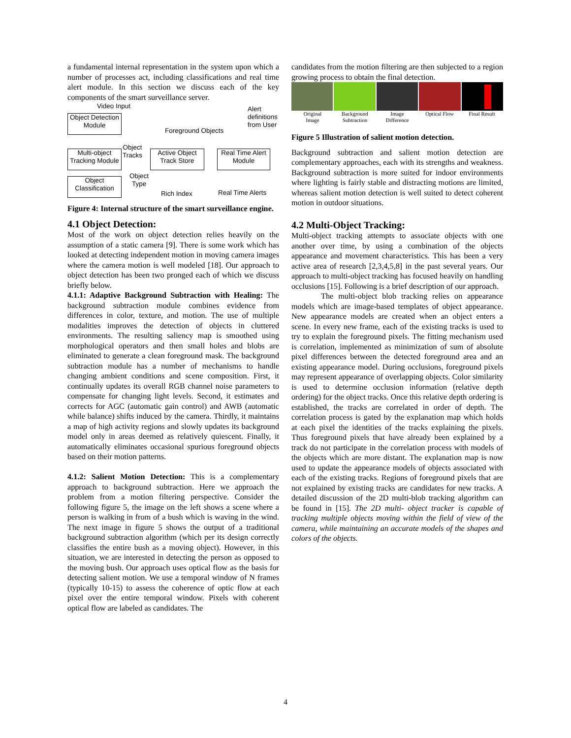a fundamental internal representation in the system upon which a number of processes act, including classifications and real time alert module. In this section we discuss each of the key components of the smart surveillance server.
Video Input
Object Detection
Module
Alert
definitions
from User
Foreground Objects
Multi-object
Tracking Module
Object
Tracks
Active Object
Track Store
Real Time Alert
Module
Object
Classification
Object
Type
Rich Index Real Time Alerts
Figure 4: Internal structure of the smart surveillance engine.
4.1 Object Detection:
Most of the work on object detection relies heavily on the assumption of a static camera [9]. There is some work which has looked at detecting independent motion in moving camera images where the camera motion is well modeled [18]. Our approach to object detection has been two pronged each of which we discuss briefly below.
4.1.1: Adaptive Background Subtraction with Healing: The background subtraction module combines evidence from differences in color, texture, and motion. The use of multiple modalities improves the detection of objects in cluttered environments. The resulting saliency map is smoothed using morphological operators and then small holes and blobs are eliminated to generate a clean foreground mask. The background subtraction module has a number of mechanisms to handle changing ambient conditions and scene composition. First, it continually updates its overall RGB channel noise parameters to compensate for changing light levels. Second, it estimates and corrects for AGC (automatic gain control) and AWB (automatic while balance) shifts induced by the camera. Thirdly, it maintains a map of high activity regions and slowly updates its background model only in areas deemed as relatively quiescent. Finally, it automatically eliminates occasional spurious foreground objects based on their motion patterns.
4.1.2: Salient Motion Detection: This is a complementary approach to background subtraction. Here we approach the problem from a motion filtering perspective. Consider the following figure 5, the image on the left shows a scene where a person is walking in from of a bush which is waving in the wind. The next image in figure 5 shows the output of a traditional background subtraction algorithm (which per its design correctly classifies the entire bush as a moving object). However, in this situation, we are interested in detecting the person as opposed to the moving bush. Our approach uses optical flow as the basis for detecting salient motion. We use a temporal window of N frames (typically 10-15) to assess the coherence of optic flow at each pixel over the entire temporal window. Pixels with coherent optical flow are labeled as candidates. The
candidates from the motion filtering are then subjected to a region growing process to obtain the final detection.
Original
Image Background
Subtraction Image
Difference Optical Flow Final Result
Figure 5 Illustration of salient motion detection.
Background subtraction and salient motion detection are complementary approaches, each with its strengths and weakness. Background subtraction is more suited for indoor environments where lighting is fairly stable and distracting motions are limited, whereas salient motion detection is well suited to detect coherent motion in outdoor situations.
4.2 Multi-Object Tracking:
Multi-object tracking attempts to associate objects with one another over time, by using a combination of the objects appearance and movement characteristics. This has been a very active area of research [2,3,4,5,8] in the past several years. Our approach to multi-object tracking has focused heavily on handling occlusions [15]. Following is a brief description of our approach.
The multi-object blob tracking relies on appearance models which are image-based templates of object appearance. New appearance models are created when an object enters a scene. In every new frame, each of the existing tracks is used to try to explain the foreground pixels. The fitting mechanism used is correlation, implemented as minimization of sum of absolute pixel differences between the detected foreground area and an existing appearance model. During occlusions, foreground pixels may represent appearance of overlapping objects. Color similarity is used to determine occlusion information (relative depth ordering) for the object tracks. Once this relative depth ordering is established, the tracks are correlated in order of depth. The correlation process is gated by the explanation map which holds at each pixel the identities of the tracks explaining the pixels. Thus foreground pixels that have already been explained by a track do not participate in the correlation process with models of the objects which are more distant. The explanation map is now used to update the appearance models of objects associated with each of the existing tracks. Regions of foreground pixels that are not explained by existing tracks are candidates for new tracks. A detailed discussion of the 2D multi-blob tracking algorithm can be found in [15]. The 2D multi- object tracker is capable of tracking multiple objects moving within the field of view of the camera, while maintaining an accurate models of the shapes and colors of the objects.
4